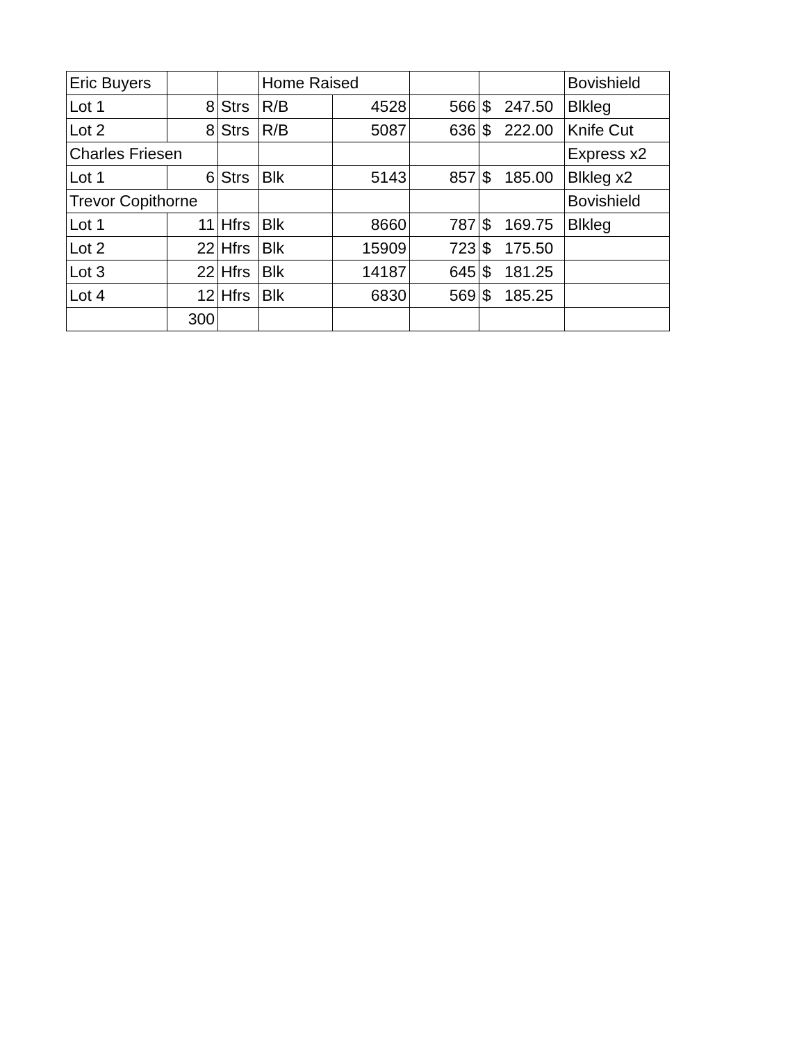| Eric Buyers | | | Home Raised | | | | Bovishield |
| Lot 1 | 8 | Strs | R/B | 4528 | 566 | $ 247.50 | Blkleg |
| Lot 2 | 8 | Strs | R/B | 5087 | 636 | $ 222.00 | Knife Cut |
| Charles Friesen | | | | | | | Express x2 |
| Lot 1 | 6 | Strs | Blk | 5143 | 857 | $ 185.00 | Blkleg x2 |
| Trevor Copithorne | | | | | | | Bovishield |
| Lot 1 | 11 | Hfrs | Blk | 8660 | 787 | $ 169.75 | Blkleg |
| Lot 2 | 22 | Hfrs | Blk | 15909 | 723 | $ 175.50 | |
| Lot 3 | 22 | Hfrs | Blk | 14187 | 645 | $ 181.25 | |
| Lot 4 | 12 | Hfrs | Blk | 6830 | 569 | $ 185.25 | |
| | 300 | | | | | | |